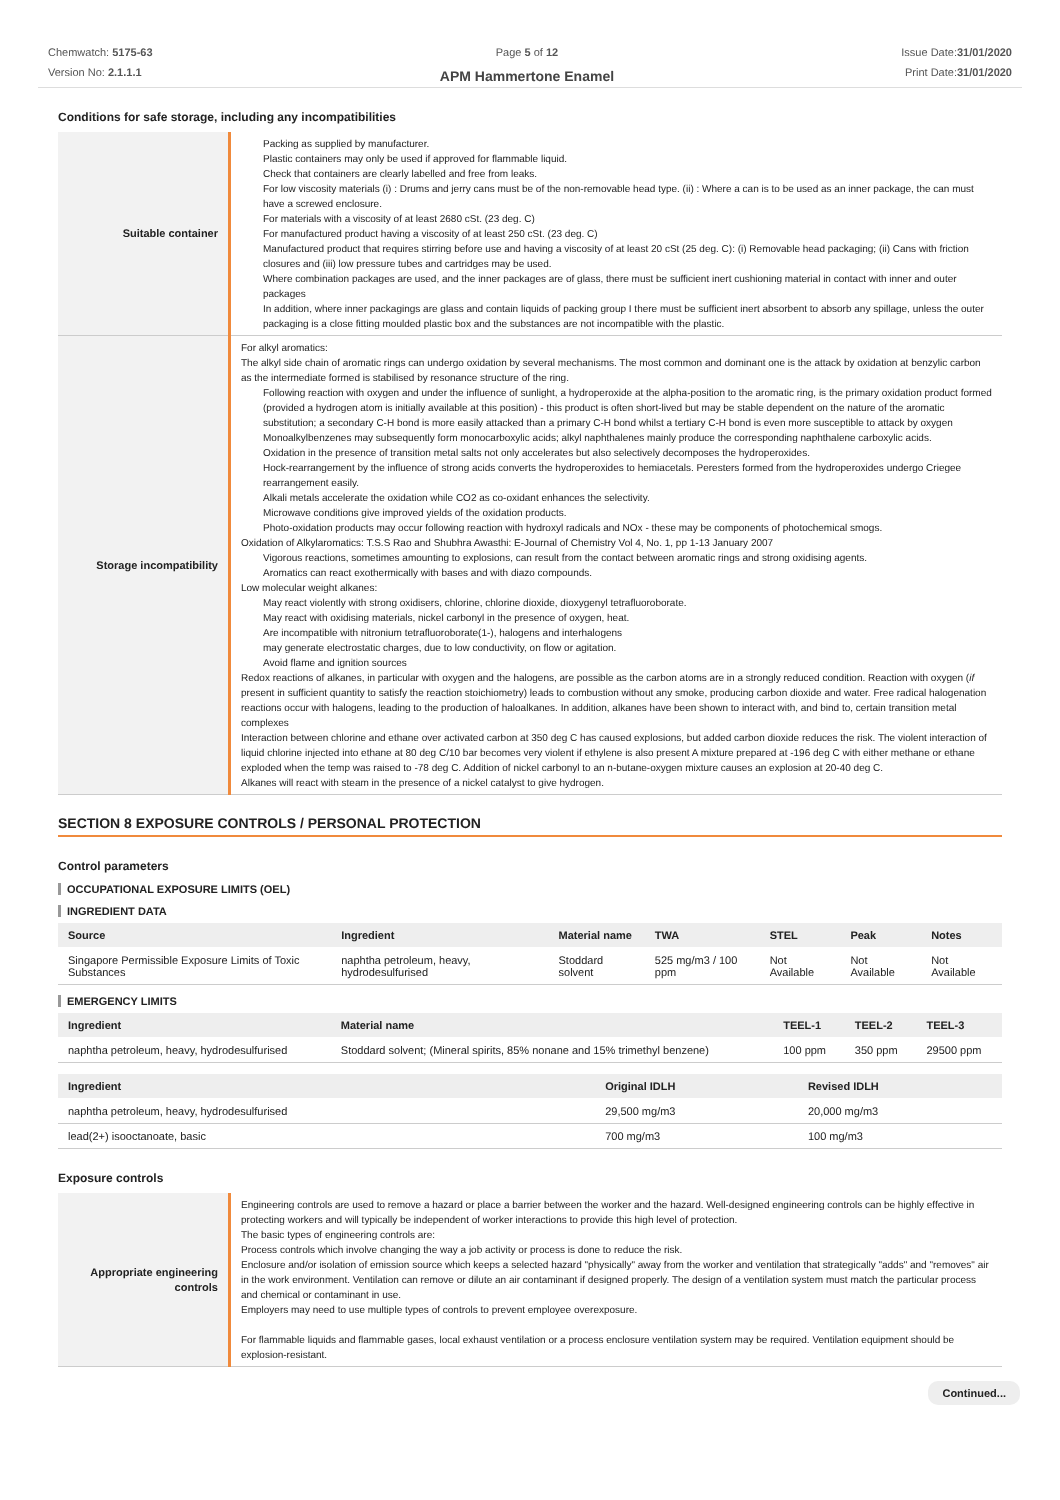Chemwatch: 5175-63
Version No: 2.1.1.1
Page 5 of 12
APM Hammertone Enamel
Issue Date:31/01/2020
Print Date:31/01/2020
Conditions for safe storage, including any incompatibilities
| Suitable container | Packing as supplied by manufacturer. Plastic containers may only be used if approved for flammable liquid. Check that containers are clearly labelled and free from leaks. For low viscosity materials (i) : Drums and jerry cans must be of the non-removable head type. (ii) : Where a can is to be used as an inner package, the can must have a screwed enclosure. For materials with a viscosity of at least 2680 cSt. (23 deg. C) For manufactured product having a viscosity of at least 250 cSt. (23 deg. C) Manufactured product that requires stirring before use and having a viscosity of at least 20 cSt (25 deg. C): (i) Removable head packaging; (ii) Cans with friction closures and (iii) low pressure tubes and cartridges may be used. Where combination packages are used, and the inner packages are of glass, there must be sufficient inert cushioning material in contact with inner and outer packages In addition, where inner packagings are glass and contain liquids of packing group I there must be sufficient inert absorbent to absorb any spillage, unless the outer packaging is a close fitting moulded plastic box and the substances are not incompatible with the plastic. |
| Storage incompatibility | For alkyl aromatics: The alkyl side chain of aromatic rings can undergo oxidation by several mechanisms. The most common and dominant one is the attack by oxidation at benzylic carbon as the intermediate formed is stabilised by resonance structure of the ring. Following reaction with oxygen and under the influence of sunlight, a hydroperoxide at the alpha-position to the aromatic ring, is the primary oxidation product formed (provided a hydrogen atom is initially available at this position) - this product is often short-lived but may be stable dependent on the nature of the aromatic substitution; a secondary C-H bond is more easily attacked than a primary C-H bond whilst a tertiary C-H bond is even more susceptible to attack by oxygen Monoalkylbenzenes may subsequently form monocarboxylic acids; alkyl naphthalenes mainly produce the corresponding naphthalene carboxylic acids. Oxidation in the presence of transition metal salts not only accelerates but also selectively decomposes the hydroperoxides. Hock-rearrangement by the influence of strong acids converts the hydroperoxides to hemiacetals. Peresters formed from the hydroperoxides undergo Criegee rearrangement easily. Alkali metals accelerate the oxidation while CO2 as co-oxidant enhances the selectivity. Microwave conditions give improved yields of the oxidation products. Photo-oxidation products may occur following reaction with hydroxyl radicals and NOx - these may be components of photochemical smogs. Oxidation of Alkylaromatics: T.S.S Rao and Shubhra Awasthi: E-Journal of Chemistry Vol 4, No. 1, pp 1-13 January 2007 Vigorous reactions, sometimes amounting to explosions, can result from the contact between aromatic rings and strong oxidising agents. Aromatics can react exothermically with bases and with diazo compounds. Low molecular weight alkanes: May react violently with strong oxidisers, chlorine, chlorine dioxide, dioxygenyl tetrafluoroborate. May react with oxidising materials, nickel carbonyl in the presence of oxygen, heat. Are incompatible with nitronium tetrafluoroborate(1-), halogens and interhalogens may generate electrostatic charges, due to low conductivity, on flow or agitation. Avoid flame and ignition sources Redox reactions of alkanes, in particular with oxygen and the halogens, are possible as the carbon atoms are in a strongly reduced condition. Reaction with oxygen ( if present in sufficient quantity to satisfy the reaction stoichiometry) leads to combustion without any smoke, producing carbon dioxide and water. Free radical halogenation reactions occur with halogens, leading to the production of haloalkanes. In addition, alkanes have been shown to interact with, and bind to, certain transition metal complexes Interaction between chlorine and ethane over activated carbon at 350 deg C has caused explosions, but added carbon dioxide reduces the risk. The violent interaction of liquid chlorine injected into ethane at 80 deg C/10 bar becomes very violent if ethylene is also present A mixture prepared at -196 deg C with either methane or ethane exploded when the temp was raised to -78 deg C. Addition of nickel carbonyl to an n-butane-oxygen mixture causes an explosion at 20-40 deg C. Alkanes will react with steam in the presence of a nickel catalyst to give hydrogen. |
SECTION 8 EXPOSURE CONTROLS / PERSONAL PROTECTION
Control parameters
OCCUPATIONAL EXPOSURE LIMITS (OEL)
INGREDIENT DATA
| Source | Ingredient | Material name | TWA | STEL | Peak | Notes |
| --- | --- | --- | --- | --- | --- | --- |
| Singapore Permissible Exposure Limits of Toxic Substances | naphtha petroleum, heavy, hydrodesulfurised | Stoddard solvent | 525 mg/m3 / 100 ppm | Not Available | Not Available | Not Available |
EMERGENCY LIMITS
| Ingredient | Material name | TEEL-1 | TEEL-2 | TEEL-3 |
| --- | --- | --- | --- | --- |
| naphtha petroleum, heavy, hydrodesulfurised | Stoddard solvent; (Mineral spirits, 85% nonane and 15% trimethyl benzene) | 100 ppm | 350 ppm | 29500 ppm |
| Ingredient | Original IDLH | Revised IDLH |
| --- | --- | --- |
| naphtha petroleum, heavy, hydrodesulfurised | 29,500 mg/m3 | 20,000 mg/m3 |
| lead(2+) isooctanoate, basic | 700 mg/m3 | 100 mg/m3 |
Exposure controls
| Appropriate engineering controls | Engineering controls are used to remove a hazard or place a barrier between the worker and the hazard. Well-designed engineering controls can be highly effective in protecting workers and will typically be independent of worker interactions to provide this high level of protection. The basic types of engineering controls are: Process controls which involve changing the way a job activity or process is done to reduce the risk. Enclosure and/or isolation of emission source which keeps a selected hazard "physically" away from the worker and ventilation that strategically "adds" and "removes" air in the work environment. Ventilation can remove or dilute an air contaminant if designed properly. The design of a ventilation system must match the particular process and chemical or contaminant in use. Employers may need to use multiple types of controls to prevent employee overexposure. For flammable liquids and flammable gases, local exhaust ventilation or a process enclosure ventilation system may be required. Ventilation equipment should be explosion-resistant. |
Continued...